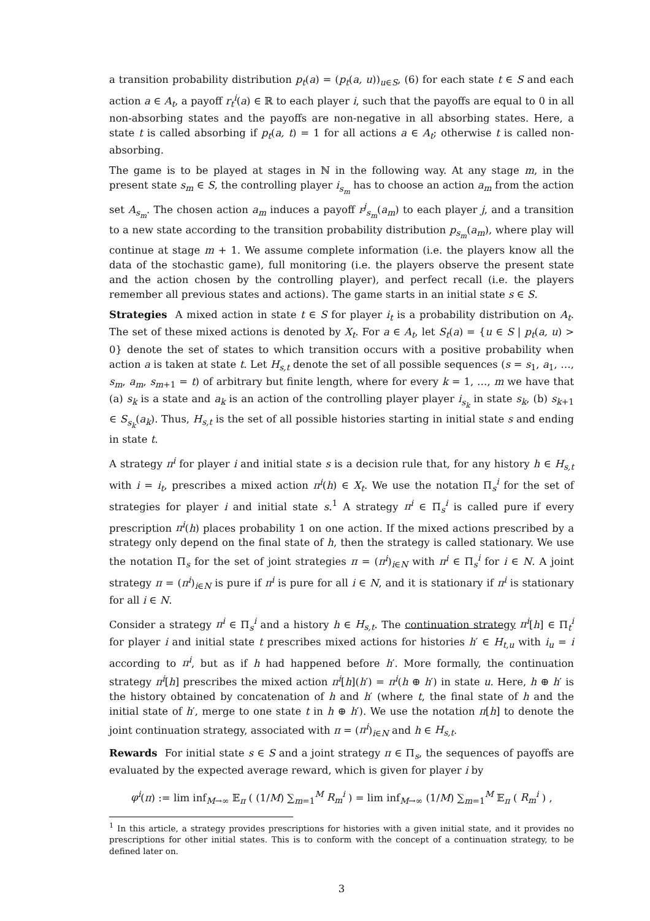a transition probability distribution p<sub>t</sub>(a) = (p<sub>t</sub>(a, u))<sub>u∈S</sub>, (6) for each state t ∈ S and each action a ∈ A<sub>t</sub>, a payoff r<sub>t</sub><sup>i</sup>(a) ∈ ℝ to each player i, such that the payoffs are equal to 0 in all non-absorbing states and the payoffs are non-negative in all absorbing states. Here, a state t is called absorbing if p<sub>t</sub>(a, t) = 1 for all actions a ∈ A<sub>t</sub>; otherwise t is called non-absorbing.
The game is to be played at stages in ℕ in the following way. At any stage m, in the present state s<sub>m</sub> ∈ S, the controlling player i<sub>s<sub>m</sub></sub> has to choose an action a<sub>m</sub> from the action set A<sub>s<sub>m</sub></sub>. The chosen action a<sub>m</sub> induces a payoff r<sup>j</sup><sub>s<sub>m</sub></sub>(a<sub>m</sub>) to each player j, and a transition to a new state according to the transition probability distribution p<sub>s<sub>m</sub></sub>(a<sub>m</sub>), where play will continue at stage m + 1. We assume complete information (i.e. the players know all the data of the stochastic game), full monitoring (i.e. the players observe the present state and the action chosen by the controlling player), and perfect recall (i.e. the players remember all previous states and actions). The game starts in an initial state s ∈ S.
Strategies A mixed action in state t ∈ S for player i<sub>t</sub> is a probability distribution on A<sub>t</sub>. The set of these mixed actions is denoted by X<sub>t</sub>. For a ∈ A<sub>t</sub>, let S<sub>t</sub>(a) = {u ∈ S | p<sub>t</sub>(a, u) > 0} denote the set of states to which transition occurs with a positive probability when action a is taken at state t. Let H<sub>s,t</sub> denote the set of all possible sequences (s = s<sub>1</sub>, a<sub>1</sub>, …, s<sub>m</sub>, a<sub>m</sub>, s<sub>m+1</sub> = t) of arbitrary but finite length, where for every k = 1, …, m we have that (a) s<sub>k</sub> is a state and a<sub>k</sub> is an action of the controlling player player i<sub>s<sub>k</sub></sub> in state s<sub>k</sub>, (b) s<sub>k+1</sub> ∈ S<sub>s<sub>k</sub></sub>(a<sub>k</sub>). Thus, H<sub>s,t</sub> is the set of all possible histories starting in initial state s and ending in state t.
A strategy π<sup>i</sup> for player i and initial state s is a decision rule that, for any history h ∈ H<sub>s,t</sub> with i = i<sub>t</sub>, prescribes a mixed action π<sup>i</sup>(h) ∈ X<sub>t</sub>. We use the notation Π<sub>s</sub><sup>i</sup> for the set of strategies for player i and initial state s.<sup>1</sup> A strategy π<sup>i</sup> ∈ Π<sub>s</sub><sup>i</sup> is called pure if every prescription π<sup>i</sup>(h) places probability 1 on one action. If the mixed actions prescribed by a strategy only depend on the final state of h, then the strategy is called stationary. We use the notation Π<sub>s</sub> for the set of joint strategies π = (π<sup>i</sup>)<sub>i∈N</sub> with π<sup>i</sup> ∈ Π<sub>s</sub><sup>i</sup> for i ∈ N. A joint strategy π = (π<sup>i</sup>)<sub>i∈N</sub> is pure if π<sup>i</sup> is pure for all i ∈ N, and it is stationary if π<sup>i</sup> is stationary for all i ∈ N.
Consider a strategy π<sup>i</sup> ∈ Π<sub>s</sub><sup>i</sup> and a history h ∈ H<sub>s,t</sub>. The continuation strategy π<sup>i</sup>[h] ∈ Π<sub>t</sub><sup>i</sup> for player i and initial state t prescribes mixed actions for histories h′ ∈ H<sub>t,u</sub> with i<sub>u</sub> = i according to π<sup>i</sup>, but as if h had happened before h′. More formally, the continuation strategy π<sup>i</sup>[h] prescribes the mixed action π<sup>i</sup>[h](h′) = π<sup>i</sup>(h ⊕ h′) in state u. Here, h ⊕ h′ is the history obtained by concatenation of h and h′ (where t, the final state of h and the initial state of h′, merge to one state t in h ⊕ h′). We use the notation π[h] to denote the joint continuation strategy, associated with π = (π<sup>i</sup>)<sub>i∈N</sub> and h ∈ H<sub>s,t</sub>.
Rewards For initial state s ∈ S and a joint strategy π ∈ Π<sub>s</sub>, the sequences of payoffs are evaluated by the expected average reward, which is given for player i by
φ<sup>i</sup>(π) := lim inf<sub>M→∞</sub> 𝔼<sub>π</sub> ( (1/M) ∑<sub>m=1</sub><sup>M</sup> R<sub>m</sub><sup>i</sup> ) = lim inf<sub>M→∞</sub> (1/M) ∑<sub>m=1</sub><sup>M</sup> 𝔼<sub>π</sub> ( R<sub>m</sub><sup>i</sup> ) ,
<sup>1</sup> In this article, a strategy provides prescriptions for histories with a given initial state, and it provides no prescriptions for other initial states. This is to conform with the concept of a continuation strategy, to be defined later on.
3